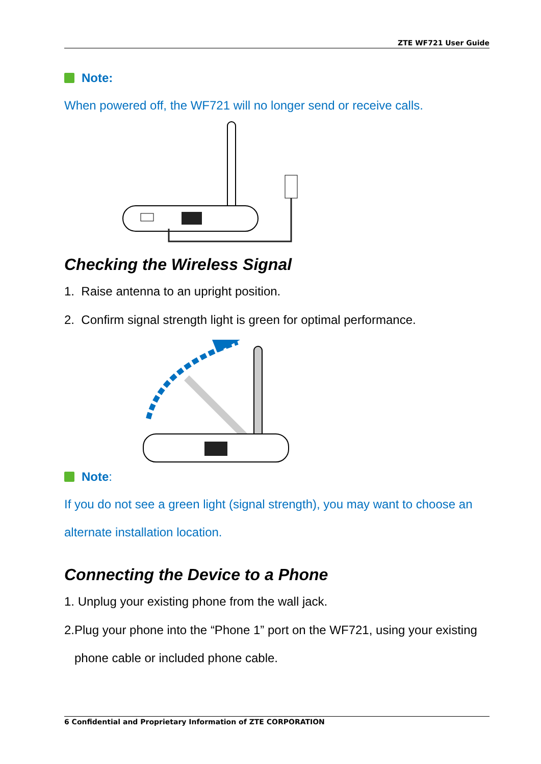ZTE WF721 User Guide
Note:
When powered off, the WF721 will no longer send or receive calls.
Checking the Wireless Signal
1. Raise antenna to an upright position.
2. Confirm signal strength light is green for optimal performance.
Note:
If you do not see a green light (signal strength), you may want to choose an alternate installation location.
Connecting the Device to a Phone
1. Unplug your existing phone from the wall jack.
2.Plug your phone into the “Phone 1” port on the WF721, using your existing
phone cable or included phone cable.
6 Confidential and Proprietary Information of ZTE CORPORATION